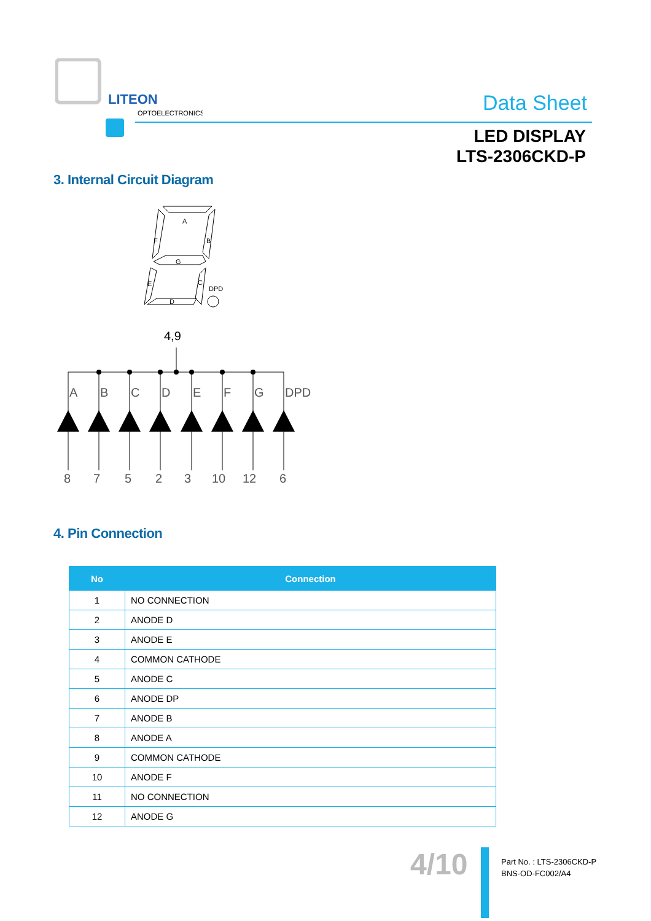LITEON
OPTOELECTRONICS
Data Sheet
LED DISPLAY
LTS-2306CKD-P
3. Internal Circuit Diagram
A
F
B
G
E
C
DPD
D
4,9
A
B
C
D
E
F
G
DPD
8
7
5
2
3
10
12
6
4. Pin Connection
| No | Connection |
| --- | --- |
| 1 | NO CONNECTION |
| 2 | ANODE D |
| 3 | ANODE E |
| 4 | COMMON CATHODE |
| 5 | ANODE C |
| 6 | ANODE DP |
| 7 | ANODE B |
| 8 | ANODE A |
| 9 | COMMON CATHODE |
| 10 | ANODE F |
| 11 | NO CONNECTION |
| 12 | ANODE G |
4/10
Part No. : LTS-2306CKD-P
BNS-OD-FC002/A4